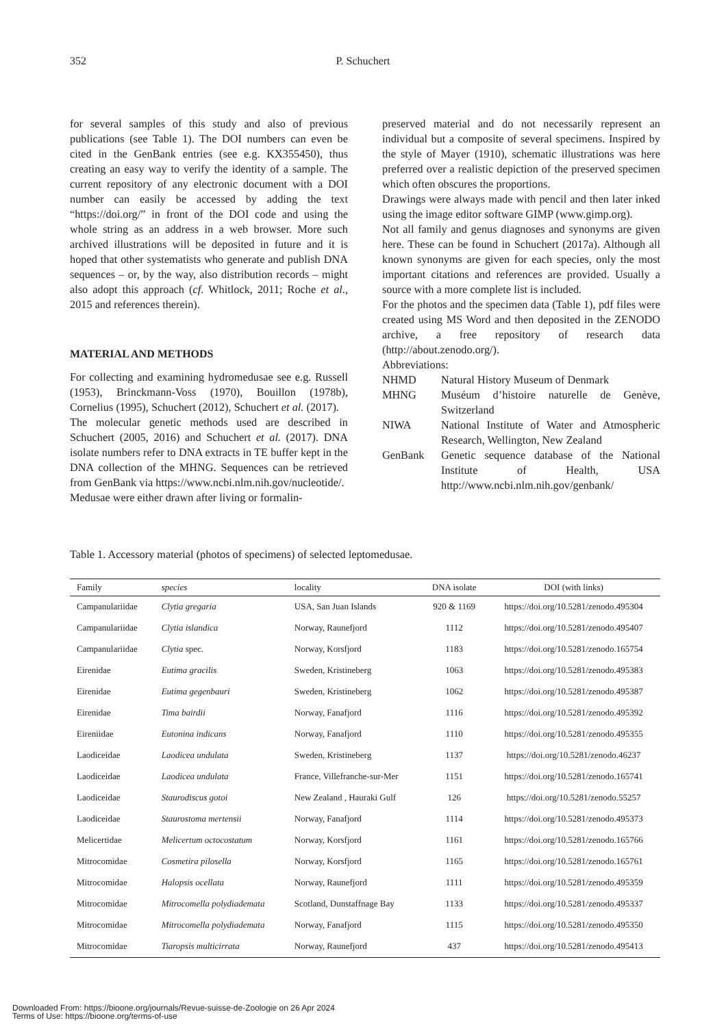352 P. Schuchert
for several samples of this study and also of previous publications (see Table 1). The DOI numbers can even be cited in the GenBank entries (see e.g. KX355450), thus creating an easy way to verify the identity of a sample. The current repository of any electronic document with a DOI number can easily be accessed by adding the text “https://doi.org/” in front of the DOI code and using the whole string as an address in a web browser. More such archived illustrations will be deposited in future and it is hoped that other systematists who generate and publish DNA sequences – or, by the way, also distribution records – might also adopt this approach (cf. Whitlock, 2011; Roche et al., 2015 and references therein).
MATERIAL AND METHODS
For collecting and examining hydromedusae see e.g. Russell (1953), Brinckmann-Voss (1970), Bouillon (1978b), Cornelius (1995), Schuchert (2012), Schuchert et al. (2017).
The molecular genetic methods used are described in Schuchert (2005, 2016) and Schuchert et al. (2017). DNA isolate numbers refer to DNA extracts in TE buffer kept in the DNA collection of the MHNG. Sequences can be retrieved from GenBank via https://www.ncbi.nlm.nih.gov/nucleotide/.
Medusae were either drawn after living or formalin-
preserved material and do not necessarily represent an individual but a composite of several specimens. Inspired by the style of Mayer (1910), schematic illustrations was here preferred over a realistic depiction of the preserved specimen which often obscures the proportions.
Drawings were always made with pencil and then later inked using the image editor software GIMP (www.gimp.org).
Not all family and genus diagnoses and synonyms are given here. These can be found in Schuchert (2017a). Although all known synonyms are given for each species, only the most important citations and references are provided. Usually a source with a more complete list is included.
For the photos and the specimen data (Table 1), pdf files were created using MS Word and then deposited in the ZENODO archive, a free repository of research data (http://about.zenodo.org/).
Abbreviations:
| NHMD | Natural History Museum of Denmark |
| MHNG | Muséum d’histoire naturelle de Genève, Switzerland |
| NIWA | National Institute of Water and Atmospheric Research, Wellington, New Zealand |
| GenBank | Genetic sequence database of the National Institute of Health, USA http://www.ncbi.nlm.nih.gov/genbank/ |
Table 1. Accessory material (photos of specimens) of selected leptomedusae.
| Family | species | locality | DNA isolate | DOI (with links) |
| --- | --- | --- | --- | --- |
| Campanulariidae | Clytia gregaria | USA, San Juan Islands | 920 & 1169 | https://doi.org/10.5281/zenodo.495304 |
| Campanulariidae | Clytia islandica | Norway, Raunefjord | 1112 | https://doi.org/10.5281/zenodo.495407 |
| Campanulariidae | Clytia spec. | Norway, Korsfjord | 1183 | https://doi.org/10.5281/zenodo.165754 |
| Eirenidae | Eutima gracilis | Sweden, Kristineberg | 1063 | https://doi.org/10.5281/zenodo.495383 |
| Eirenidae | Eutima gegenbauri | Sweden, Kristineberg | 1062 | https://doi.org/10.5281/zenodo.495387 |
| Eirenidae | Tima bairdii | Norway, Fanafjord | 1116 | https://doi.org/10.5281/zenodo.495392 |
| Eireniidae | Eutonina indicans | Norway, Fanafjord | 1110 | https://doi.org/10.5281/zenodo.495355 |
| Laodiceidae | Laodicea undulata | Sweden, Kristineberg | 1137 | https://doi.org/10.5281/zenodo.46237 |
| Laodiceidae | Laodicea undulata | France, Villefranche-sur-Mer | 1151 | https://doi.org/10.5281/zenodo.165741 |
| Laodiceidae | Staurodiscus gotoi | New Zealand , Hauraki Gulf | 126 | https://doi.org/10.5281/zenodo.55257 |
| Laodiceidae | Staurostoma mertensii | Norway, Fanafjord | 1114 | https://doi.org/10.5281/zenodo.495373 |
| Melicertidae | Melicertum octocostatum | Norway, Korsfjord | 1161 | https://doi.org/10.5281/zenodo.165766 |
| Mitrocomidae | Cosmetira pilosella | Norway, Korsfjord | 1165 | https://doi.org/10.5281/zenodo.165761 |
| Mitrocomidae | Halopsis ocellata | Norway, Raunefjord | 1111 | https://doi.org/10.5281/zenodo.495359 |
| Mitrocomidae | Mitrocomella polydiademata | Scotland, Dunstaffnage Bay | 1133 | https://doi.org/10.5281/zenodo.495337 |
| Mitrocomidae | Mitrocomella polydiademata | Norway, Fanafjord | 1115 | https://doi.org/10.5281/zenodo.495350 |
| Mitrocomidae | Tiaropsis multicirrata | Norway, Raunefjord | 437 | https://doi.org/10.5281/zenodo.495413 |
Downloaded From: https://bioone.org/journals/Revue-suisse-de-Zoologie on 26 Apr 2024
Terms of Use: https://bioone.org/terms-of-use